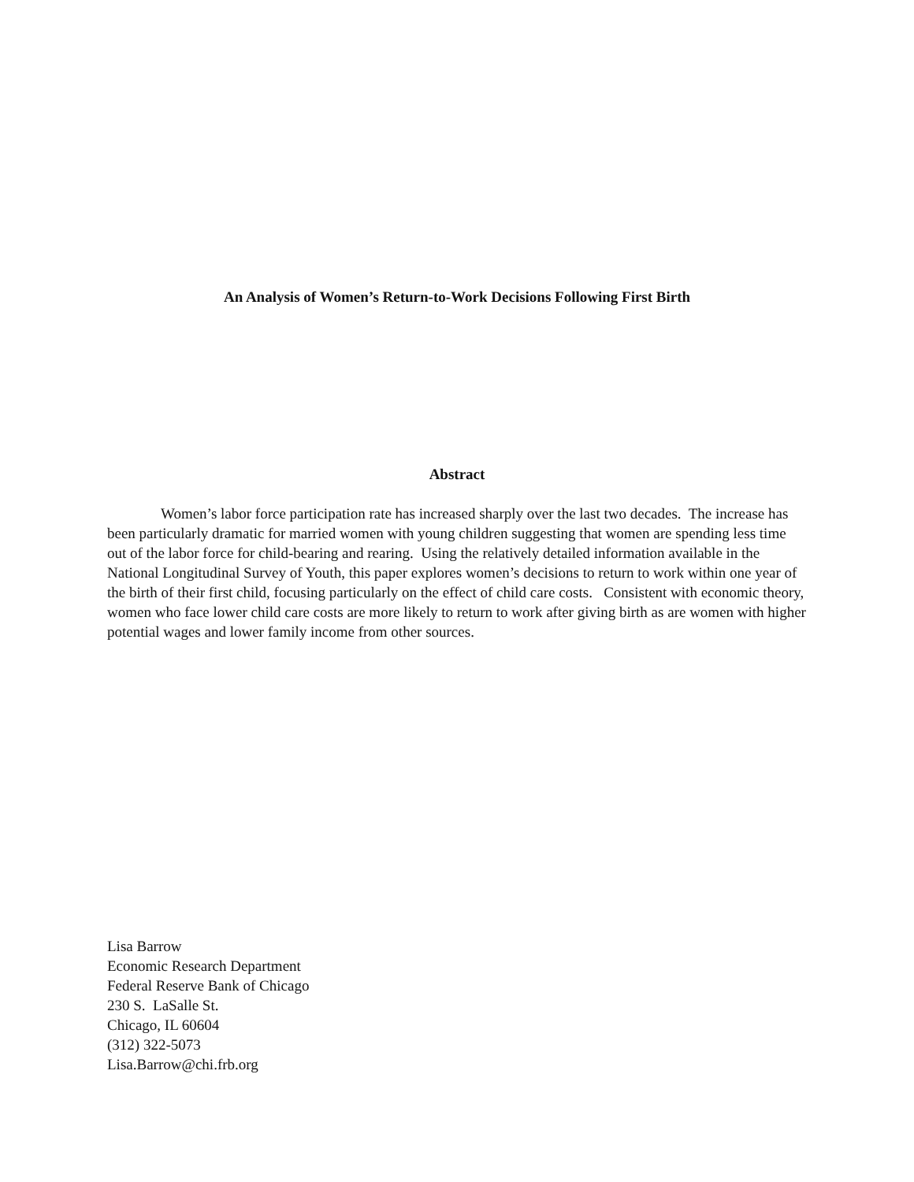An Analysis of Women’s Return-to-Work Decisions Following First Birth
Abstract
Women’s labor force participation rate has increased sharply over the last two decades. The increase has been particularly dramatic for married women with young children suggesting that women are spending less time out of the labor force for child-bearing and rearing. Using the relatively detailed information available in the National Longitudinal Survey of Youth, this paper explores women’s decisions to return to work within one year of the birth of their first child, focusing particularly on the effect of child care costs. Consistent with economic theory, women who face lower child care costs are more likely to return to work after giving birth as are women with higher potential wages and lower family income from other sources.
Lisa Barrow
Economic Research Department
Federal Reserve Bank of Chicago
230 S. LaSalle St.
Chicago, IL 60604
(312) 322-5073
Lisa.Barrow@chi.frb.org